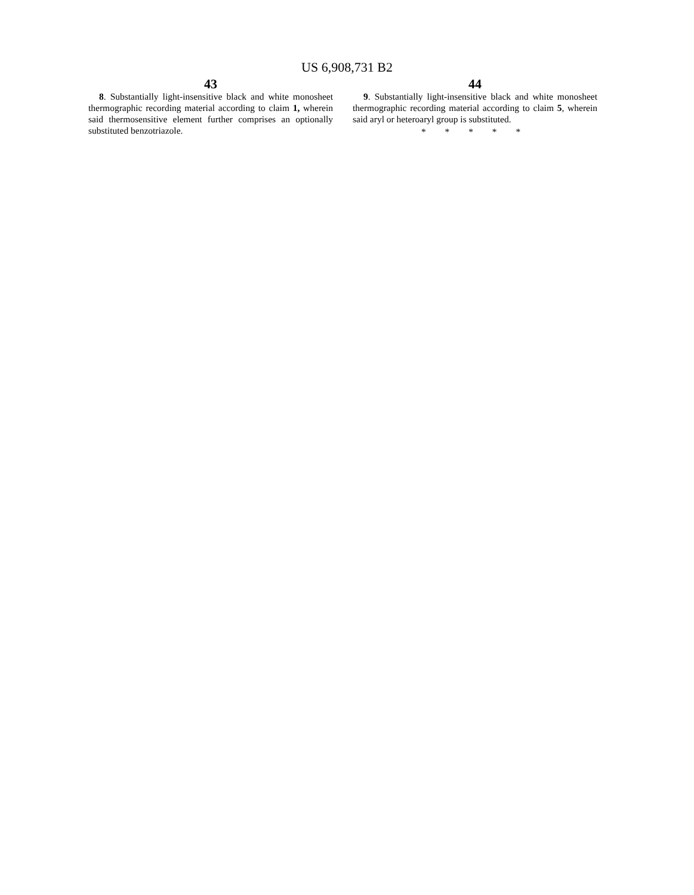US 6,908,731 B2
43
8. Substantially light-insensitive black and white monosheet thermographic recording material according to claim 1, wherein said thermosensitive element further comprises an optionally substituted benzotriazole.
44
9. Substantially light-insensitive black and white monosheet thermographic recording material according to claim 5, wherein said aryl or heteroaryl group is substituted.
* * * * *